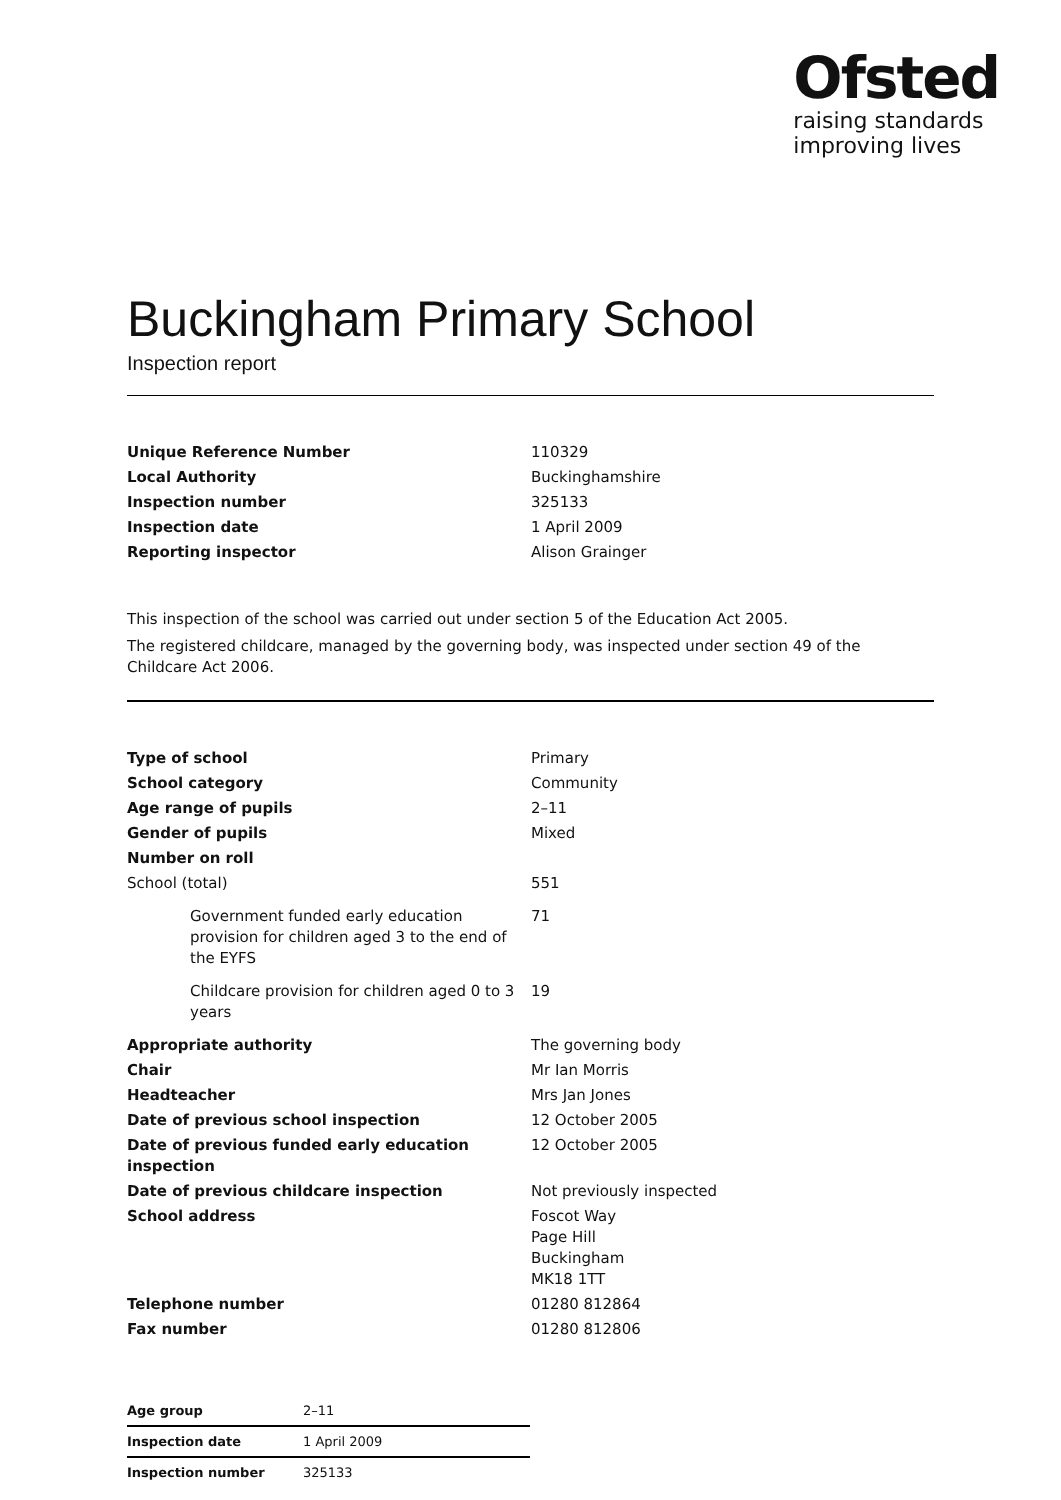Ofsted
raising standards
improving lives
Buckingham Primary School
Inspection report
| Unique Reference Number | 110329 |
| Local Authority | Buckinghamshire |
| Inspection number | 325133 |
| Inspection date | 1 April 2009 |
| Reporting inspector | Alison Grainger |
This inspection of the school was carried out under section 5 of the Education Act 2005.
The registered childcare, managed by the governing body, was inspected under section 49 of the Childcare Act 2006.
| Type of school | Primary |
| School category | Community |
| Age range of pupils | 2–11 |
| Gender of pupils | Mixed |
| Number on roll | |
| School (total) | 551 |
| Government funded early education provision for children aged 3 to the end of the EYFS | 71 |
| Childcare provision for children aged 0 to 3 years | 19 |
| Appropriate authority | The governing body |
| Chair | Mr Ian Morris |
| Headteacher | Mrs Jan Jones |
| Date of previous school inspection | 12 October 2005 |
| Date of previous funded early education inspection | 12 October 2005 |
| Date of previous childcare inspection | Not previously inspected |
| School address | Foscot Way Page Hill Buckingham MK18 1TT |
| Telephone number | 01280 812864 |
| Fax number | 01280 812806 |
| Age group | 2–11 |
| Inspection date | 1 April 2009 |
| Inspection number | 325133 |